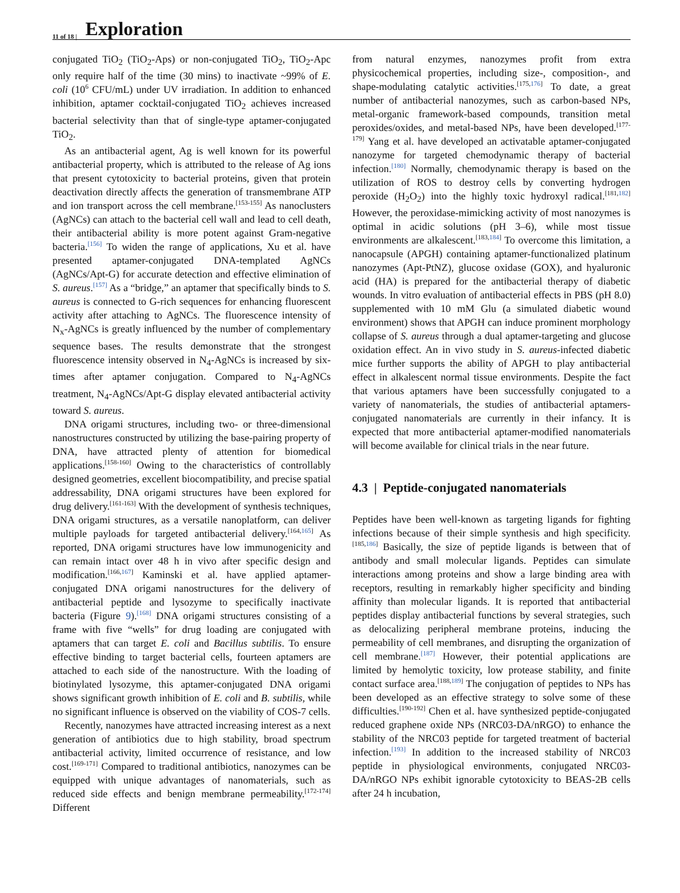11 of 18 | Exploration
conjugated TiO<sub>2</sub> (TiO<sub>2</sub>-Aps) or non-conjugated TiO<sub>2</sub>, TiO<sub>2</sub>-Apc only require half of the time (30 mins) to inactivate ~99% of E. coli (10<sup>6</sup> CFU/mL) under UV irradiation. In addition to enhanced inhibition, aptamer cocktail-conjugated TiO<sub>2</sub> achieves increased bacterial selectivity than that of single-type aptamer-conjugated TiO<sub>2</sub>.
As an antibacterial agent, Ag is well known for its powerful antibacterial property, which is attributed to the release of Ag ions that present cytotoxicity to bacterial proteins, given that protein deactivation directly affects the generation of transmembrane ATP and ion transport across the cell membrane.<sup>[153-155]</sup> As nanoclusters (AgNCs) can attach to the bacterial cell wall and lead to cell death, their antibacterial ability is more potent against Gram-negative bacteria.<sup>[156]</sup> To widen the range of applications, Xu et al. have presented aptamer-conjugated DNA-templated AgNCs (AgNCs/Apt-G) for accurate detection and effective elimination of S. aureus.<sup>[157]</sup> As a “bridge,” an aptamer that specifically binds to S. aureus is connected to G-rich sequences for enhancing fluorescent activity after attaching to AgNCs. The fluorescence intensity of N<sub>x</sub>-AgNCs is greatly influenced by the number of complementary sequence bases. The results demonstrate that the strongest fluorescence intensity observed in N<sub>4</sub>-AgNCs is increased by six-times after aptamer conjugation. Compared to N<sub>4</sub>-AgNCs treatment, N<sub>4</sub>-AgNCs/Apt-G display elevated antibacterial activity toward S. aureus.
DNA origami structures, including two- or three-dimensional nanostructures constructed by utilizing the base-pairing property of DNA, have attracted plenty of attention for biomedical applications.<sup>[158-160]</sup> Owing to the characteristics of controllably designed geometries, excellent biocompatibility, and precise spatial addressability, DNA origami structures have been explored for drug delivery.<sup>[161-163]</sup> With the development of synthesis techniques, DNA origami structures, as a versatile nanoplatform, can deliver multiple payloads for targeted antibacterial delivery.<sup>[164,165]</sup> As reported, DNA origami structures have low immunogenicity and can remain intact over 48 h in vivo after specific design and modification.<sup>[166,167]</sup> Kaminski et al. have applied aptamer-conjugated DNA origami nanostructures for the delivery of antibacterial peptide and lysozyme to specifically inactivate bacteria (Figure 9).<sup>[168]</sup> DNA origami structures consisting of a frame with five “wells” for drug loading are conjugated with aptamers that can target E. coli and Bacillus subtilis. To ensure effective binding to target bacterial cells, fourteen aptamers are attached to each side of the nanostructure. With the loading of biotinylated lysozyme, this aptamer-conjugated DNA origami shows significant growth inhibition of E. coli and B. subtilis, while no significant influence is observed on the viability of COS-7 cells.
Recently, nanozymes have attracted increasing interest as a next generation of antibiotics due to high stability, broad spectrum antibacterial activity, limited occurrence of resistance, and low cost.<sup>[169-171]</sup> Compared to traditional antibiotics, nanozymes can be equipped with unique advantages of nanomaterials, such as reduced side effects and benign membrane permeability.<sup>[172-174]</sup> Different
from natural enzymes, nanozymes profit from extra physicochemical properties, including size-, composition-, and shape-modulating catalytic activities.<sup>[175,176]</sup> To date, a great number of antibacterial nanozymes, such as carbon-based NPs, metal-organic framework-based compounds, transition metal peroxides/oxides, and metal-based NPs, have been developed.<sup>[177-179]</sup> Yang et al. have developed an activatable aptamer-conjugated nanozyme for targeted chemodynamic therapy of bacterial infection.<sup>[180]</sup> Normally, chemodynamic therapy is based on the utilization of ROS to destroy cells by converting hydrogen peroxide (H<sub>2</sub>O<sub>2</sub>) into the highly toxic hydroxyl radical.<sup>[181,182]</sup> However, the peroxidase-mimicking activity of most nanozymes is optimal in acidic solutions (pH 3–6), while most tissue environments are alkalescent.<sup>[183,184]</sup> To overcome this limitation, a nanocapsule (APGH) containing aptamer-functionalized platinum nanozymes (Apt-PtNZ), glucose oxidase (GOX), and hyaluronic acid (HA) is prepared for the antibacterial therapy of diabetic wounds. In vitro evaluation of antibacterial effects in PBS (pH 8.0) supplemented with 10 mM Glu (a simulated diabetic wound environment) shows that APGH can induce prominent morphology collapse of S. aureus through a dual aptamer-targeting and glucose oxidation effect. An in vivo study in S. aureus-infected diabetic mice further supports the ability of APGH to play antibacterial effect in alkalescent normal tissue environments. Despite the fact that various aptamers have been successfully conjugated to a variety of nanomaterials, the studies of antibacterial aptamers-conjugated nanomaterials are currently in their infancy. It is expected that more antibacterial aptamer-modified nanomaterials will become available for clinical trials in the near future.
4.3 | Peptide-conjugated nanomaterials
Peptides have been well-known as targeting ligands for fighting infections because of their simple synthesis and high specificity.<sup>[185,186]</sup> Basically, the size of peptide ligands is between that of antibody and small molecular ligands. Peptides can simulate interactions among proteins and show a large binding area with receptors, resulting in remarkably higher specificity and binding affinity than molecular ligands. It is reported that antibacterial peptides display antibacterial functions by several strategies, such as delocalizing peripheral membrane proteins, inducing the permeability of cell membranes, and disrupting the organization of cell membrane.<sup>[187]</sup> However, their potential applications are limited by hemolytic toxicity, low protease stability, and finite contact surface area.<sup>[188,189]</sup> The conjugation of peptides to NPs has been developed as an effective strategy to solve some of these difficulties.<sup>[190-192]</sup> Chen et al. have synthesized peptide-conjugated reduced graphene oxide NPs (NRC03-DA/nRGO) to enhance the stability of the NRC03 peptide for targeted treatment of bacterial infection.<sup>[193]</sup> In addition to the increased stability of NRC03 peptide in physiological environments, conjugated NRC03-DA/nRGO NPs exhibit ignorable cytotoxicity to BEAS-2B cells after 24 h incubation,